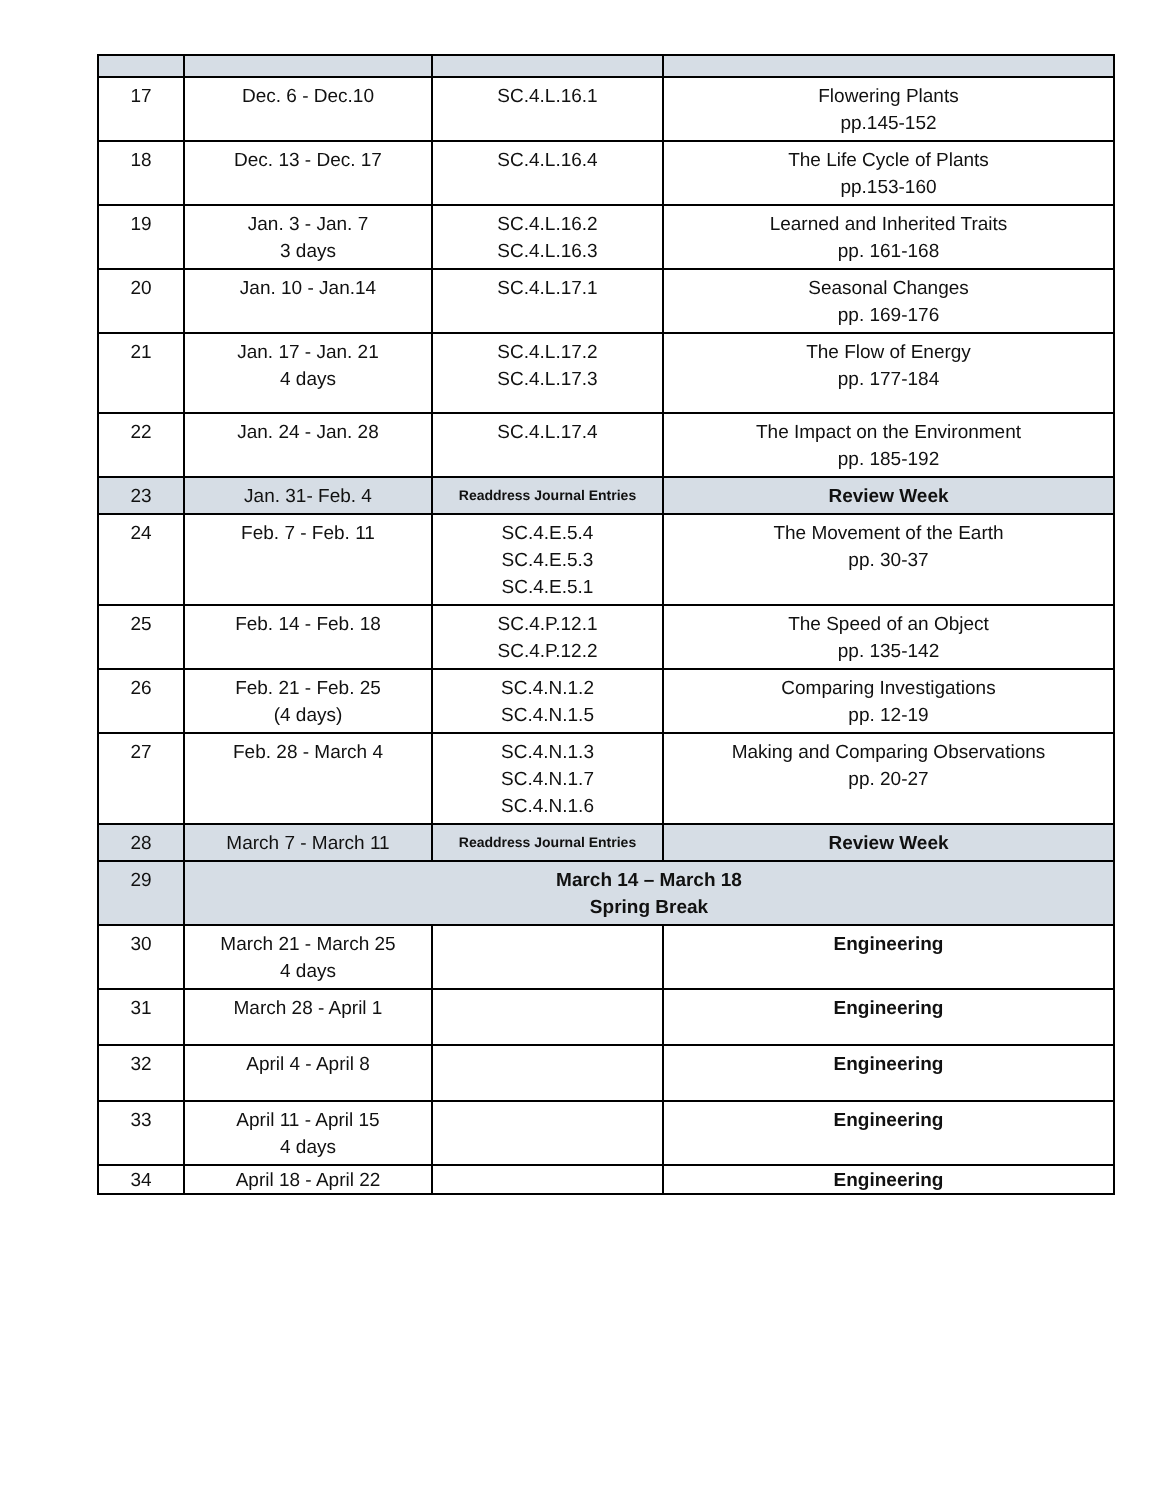| 17 | Dec. 6 - Dec.10 | SC.4.L.16.1 | Flowering Plants pp.145-152 |
| 18 | Dec. 13 - Dec. 17 | SC.4.L.16.4 | The Life Cycle of Plants pp.153-160 |
| 19 | Jan. 3 - Jan. 7 3 days | SC.4.L.16.2 SC.4.L.16.3 | Learned and Inherited Traits pp. 161-168 |
| 20 | Jan. 10 - Jan.14 | SC.4.L.17.1 | Seasonal Changes pp. 169-176 |
| 21 | Jan. 17 - Jan. 21 4 days | SC.4.L.17.2 SC.4.L.17.3 | The Flow of Energy pp. 177-184 |
| 22 | Jan. 24 - Jan. 28 | SC.4.L.17.4 | The Impact on the Environment pp. 185-192 |
| 23 | Jan. 31- Feb. 4 | Readdress Journal Entries | Review Week |
| 24 | Feb. 7 - Feb. 11 | SC.4.E.5.4 SC.4.E.5.3 SC.4.E.5.1 | The Movement of the Earth pp. 30-37 |
| 25 | Feb. 14 - Feb. 18 | SC.4.P.12.1 SC.4.P.12.2 | The Speed of an Object pp. 135-142 |
| 26 | Feb. 21 - Feb. 25 (4 days) | SC.4.N.1.2 SC.4.N.1.5 | Comparing Investigations pp. 12-19 |
| 27 | Feb. 28 - March 4 | SC.4.N.1.3 SC.4.N.1.7 SC.4.N.1.6 | Making and Comparing Observations pp. 20-27 |
| 28 | March 7 - March 11 | Readdress Journal Entries | Review Week |
| 29 | March 14 – March 18 Spring Break | | |
| 30 | March 21 - March 25 4 days | | Engineering |
| 31 | March 28 - April 1 | | Engineering |
| 32 | April 4 - April 8 | | Engineering |
| 33 | April 11 - April 15 4 days | | Engineering |
| 34 | April 18 - April 22 | | Engineering |